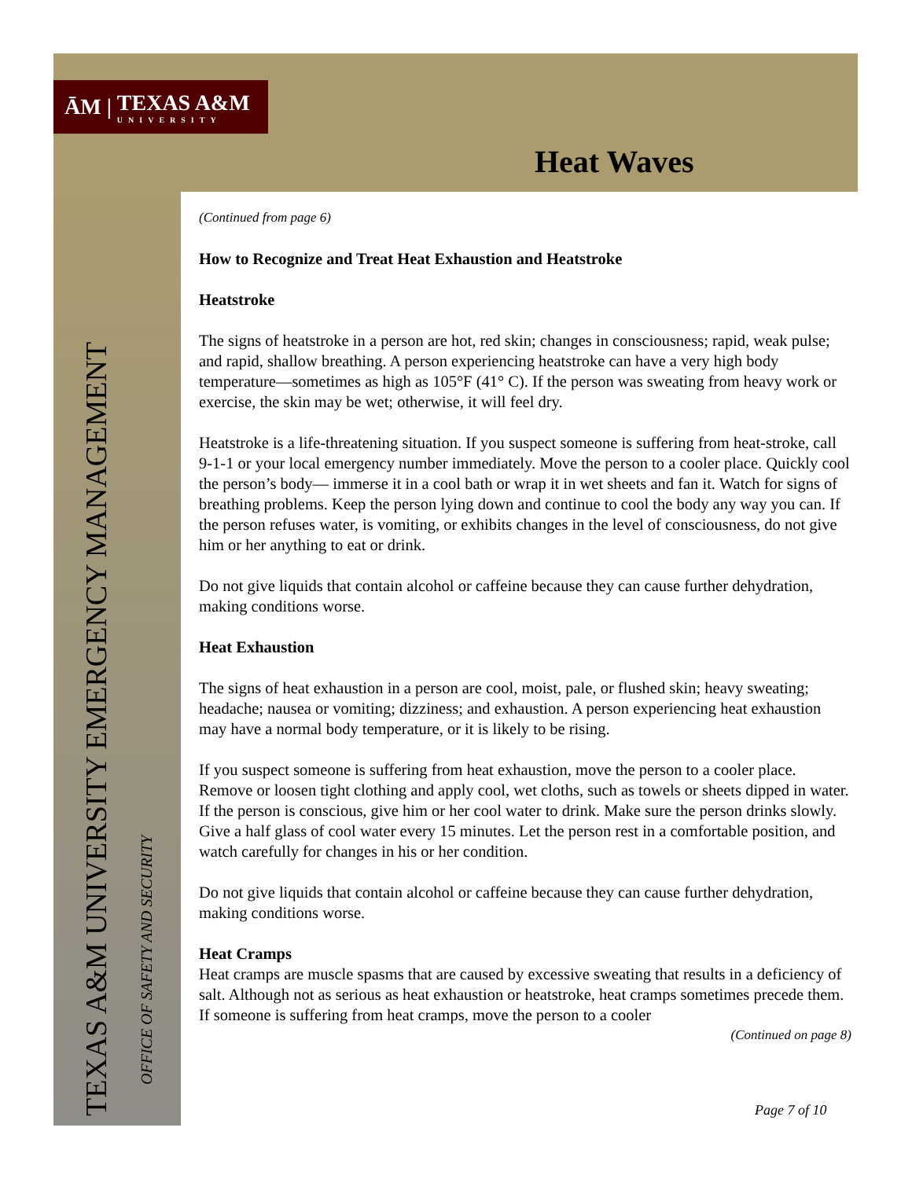ĀM | TEXAS A&M
UNIVERSITY
Heat Waves
TEXAS A&M UNIVERSITY EMERGENCY MANAGEMENT
OFFICE OF SAFETY AND SECURITY
(Continued from page 6)
How to Recognize and Treat Heat Exhaustion and Heatstroke
Heatstroke
The signs of heatstroke in a person are hot, red skin; changes in consciousness; rapid, weak pulse; and rapid, shallow breathing. A person experiencing heatstroke can have a very high body temperature—sometimes as high as 105°F (41° C). If the person was sweating from heavy work or exercise, the skin may be wet; otherwise, it will feel dry.
Heatstroke is a life-threatening situation. If you suspect someone is suffering from heat-stroke, call 9-1-1 or your local emergency number immediately. Move the person to a cooler place. Quickly cool the person’s body— immerse it in a cool bath or wrap it in wet sheets and fan it. Watch for signs of breathing problems. Keep the person lying down and continue to cool the body any way you can. If the person refuses water, is vomiting, or exhibits changes in the level of consciousness, do not give him or her anything to eat or drink.
Do not give liquids that contain alcohol or caffeine because they can cause further dehydration, making conditions worse.
Heat Exhaustion
The signs of heat exhaustion in a person are cool, moist, pale, or flushed skin; heavy sweating; headache; nausea or vomiting; dizziness; and exhaustion. A person experiencing heat exhaustion may have a normal body temperature, or it is likely to be rising.
If you suspect someone is suffering from heat exhaustion, move the person to a cooler place. Remove or loosen tight clothing and apply cool, wet cloths, such as towels or sheets dipped in water. If the person is conscious, give him or her cool water to drink. Make sure the person drinks slowly. Give a half glass of cool water every 15 minutes. Let the person rest in a comfortable position, and watch carefully for changes in his or her condition.
Do not give liquids that contain alcohol or caffeine because they can cause further dehydration, making conditions worse.
Heat Cramps
Heat cramps are muscle spasms that are caused by excessive sweating that results in a deficiency of salt. Although not as serious as heat exhaustion or heatstroke, heat cramps sometimes precede them. If someone is suffering from heat cramps, move the person to a cooler
(Continued on page 8)
Page 7 of 10